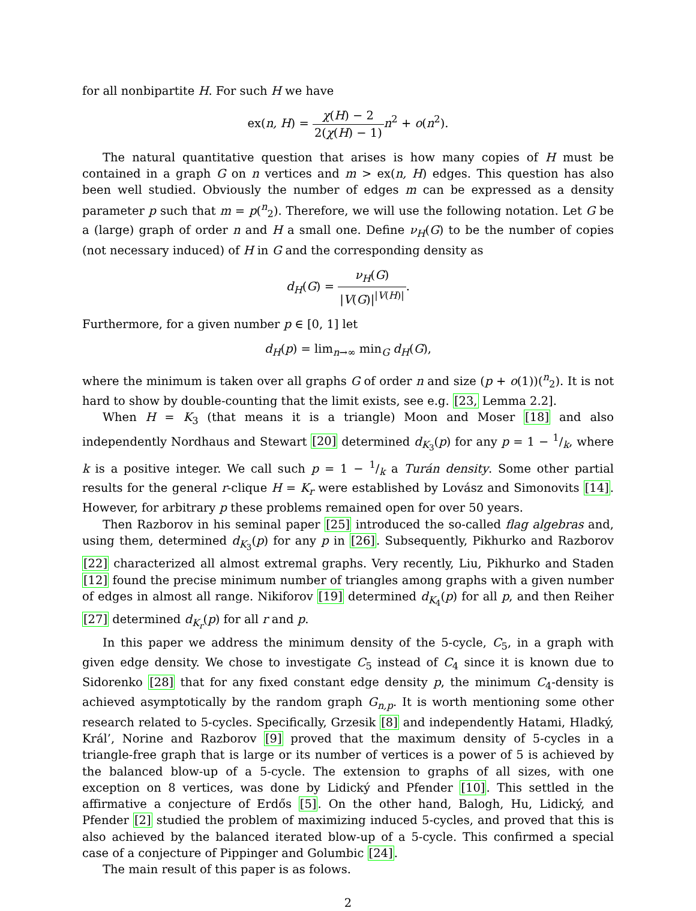for all nonbipartite H. For such H we have
ex(n, H) = χ(H) − 2 2(χ(H) − 1) n<sup>2</sup> + o(n<sup>2</sup>).
The natural quantitative question that arises is how many copies of H must be contained in a graph G on n vertices and m > ex(n, H) edges. This question has also been well studied. Obviously the number of edges m can be expressed as a density parameter p such that m = p(<sup>n</sup><sub>2</sub>). Therefore, we will use the following notation. Let G be a (large) graph of order n and H a small one. Define ν<sub>H</sub>(G) to be the number of copies (not necessary induced) of H in G and the corresponding density as
d<sub>H</sub>(G) = ν<sub>H</sub>(G) |V(G)|<sup>|V(H)|</sup>.
Furthermore, for a given number p ∈ [0, 1] let
d<sub>H</sub>(p) = lim<sub>n→∞</sub> min<sub>G</sub> d<sub>H</sub>(G),
where the minimum is taken over all graphs G of order n and size (p + o(1))(<sup>n</sup><sub>2</sub>). It is not hard to show by double-counting that the limit exists, see e.g. [23, Lemma 2.2].
When H = K<sub>3</sub> (that means it is a triangle) Moon and Moser [18] and also independently Nordhaus and Stewart [20] determined d<sub>K<sub>3</sub></sub>(p) for any p = 1 − 1/k, where k is a positive integer. We call such p = 1 − 1/k a Turán density. Some other partial results for the general r-clique H = K<sub>r</sub> were established by Lovász and Simonovits [14]. However, for arbitrary p these problems remained open for over 50 years.
Then Razborov in his seminal paper [25] introduced the so-called flag algebras and, using them, determined d<sub>K<sub>3</sub></sub>(p) for any p in [26]. Subsequently, Pikhurko and Razborov [22] characterized all almost extremal graphs. Very recently, Liu, Pikhurko and Staden [12] found the precise minimum number of triangles among graphs with a given number of edges in almost all range. Nikiforov [19] determined d<sub>K<sub>4</sub></sub>(p) for all p, and then Reiher [27] determined d<sub>K<sub>r</sub></sub>(p) for all r and p.
In this paper we address the minimum density of the 5-cycle, C<sub>5</sub>, in a graph with given edge density. We chose to investigate C<sub>5</sub> instead of C<sub>4</sub> since it is known due to Sidorenko [28] that for any fixed constant edge density p, the minimum C<sub>4</sub>-density is achieved asymptotically by the random graph G<sub>n,p</sub>. It is worth mentioning some other research related to 5-cycles. Specifically, Grzesik [8] and independently Hatami, Hladký, Král’, Norine and Razborov [9] proved that the maximum density of 5-cycles in a triangle-free graph that is large or its number of vertices is a power of 5 is achieved by the balanced blow-up of a 5-cycle. The extension to graphs of all sizes, with one exception on 8 vertices, was done by Lidický and Pfender [10]. This settled in the affirmative a conjecture of Erdős [5]. On the other hand, Balogh, Hu, Lidický, and Pfender [2] studied the problem of maximizing induced 5-cycles, and proved that this is also achieved by the balanced iterated blow-up of a 5-cycle. This confirmed a special case of a conjecture of Pippinger and Golumbic [24].
The main result of this paper is as folows.
2